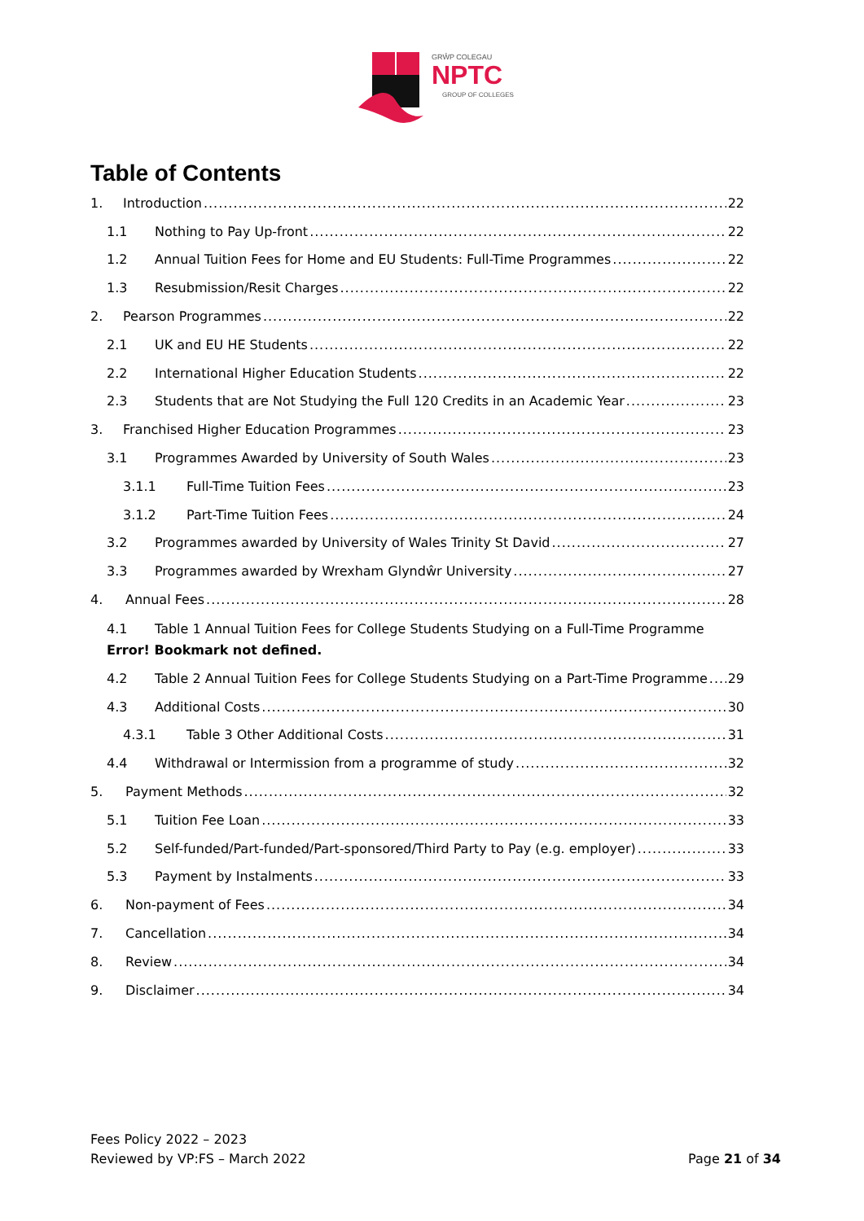GRŴP COLEGAU
NPTC
GROUP OF COLLEGES
Table of Contents
1. Introduction 22
1.1 Nothing to Pay Up-front 22
1.2 Annual Tuition Fees for Home and EU Students: Full-Time Programmes 22
1.3 Resubmission/Resit Charges 22
2. Pearson Programmes 22
2.1 UK and EU HE Students 22
2.2 International Higher Education Students 22
2.3 Students that are Not Studying the Full 120 Credits in an Academic Year 23
3. Franchised Higher Education Programmes 23
3.1 Programmes Awarded by University of South Wales 23
3.1.1 Full-Time Tuition Fees 23
3.1.2 Part-Time Tuition Fees 24
3.2 Programmes awarded by University of Wales Trinity St David 27
3.3 Programmes awarded by Wrexham Glyndŵr University 27
4. Annual Fees 28
4.1 Table 1 Annual Tuition Fees for College Students Studying on a Full-Time Programme Error! Bookmark not defined.
4.2 Table 2 Annual Tuition Fees for College Students Studying on a Part-Time Programme 29
4.3 Additional Costs 30
4.3.1 Table 3 Other Additional Costs 31
4.4 Withdrawal or Intermission from a programme of study 32
5. Payment Methods 32
5.1 Tuition Fee Loan 33
5.2 Self-funded/Part-funded/Part-sponsored/Third Party to Pay (e.g. employer) 33
5.3 Payment by Instalments 33
6. Non-payment of Fees 34
7. Cancellation 34
8. Review 34
9. Disclaimer 34
Fees Policy 2022 – 2023
Reviewed by VP:FS – March 2022
Page 21 of 34